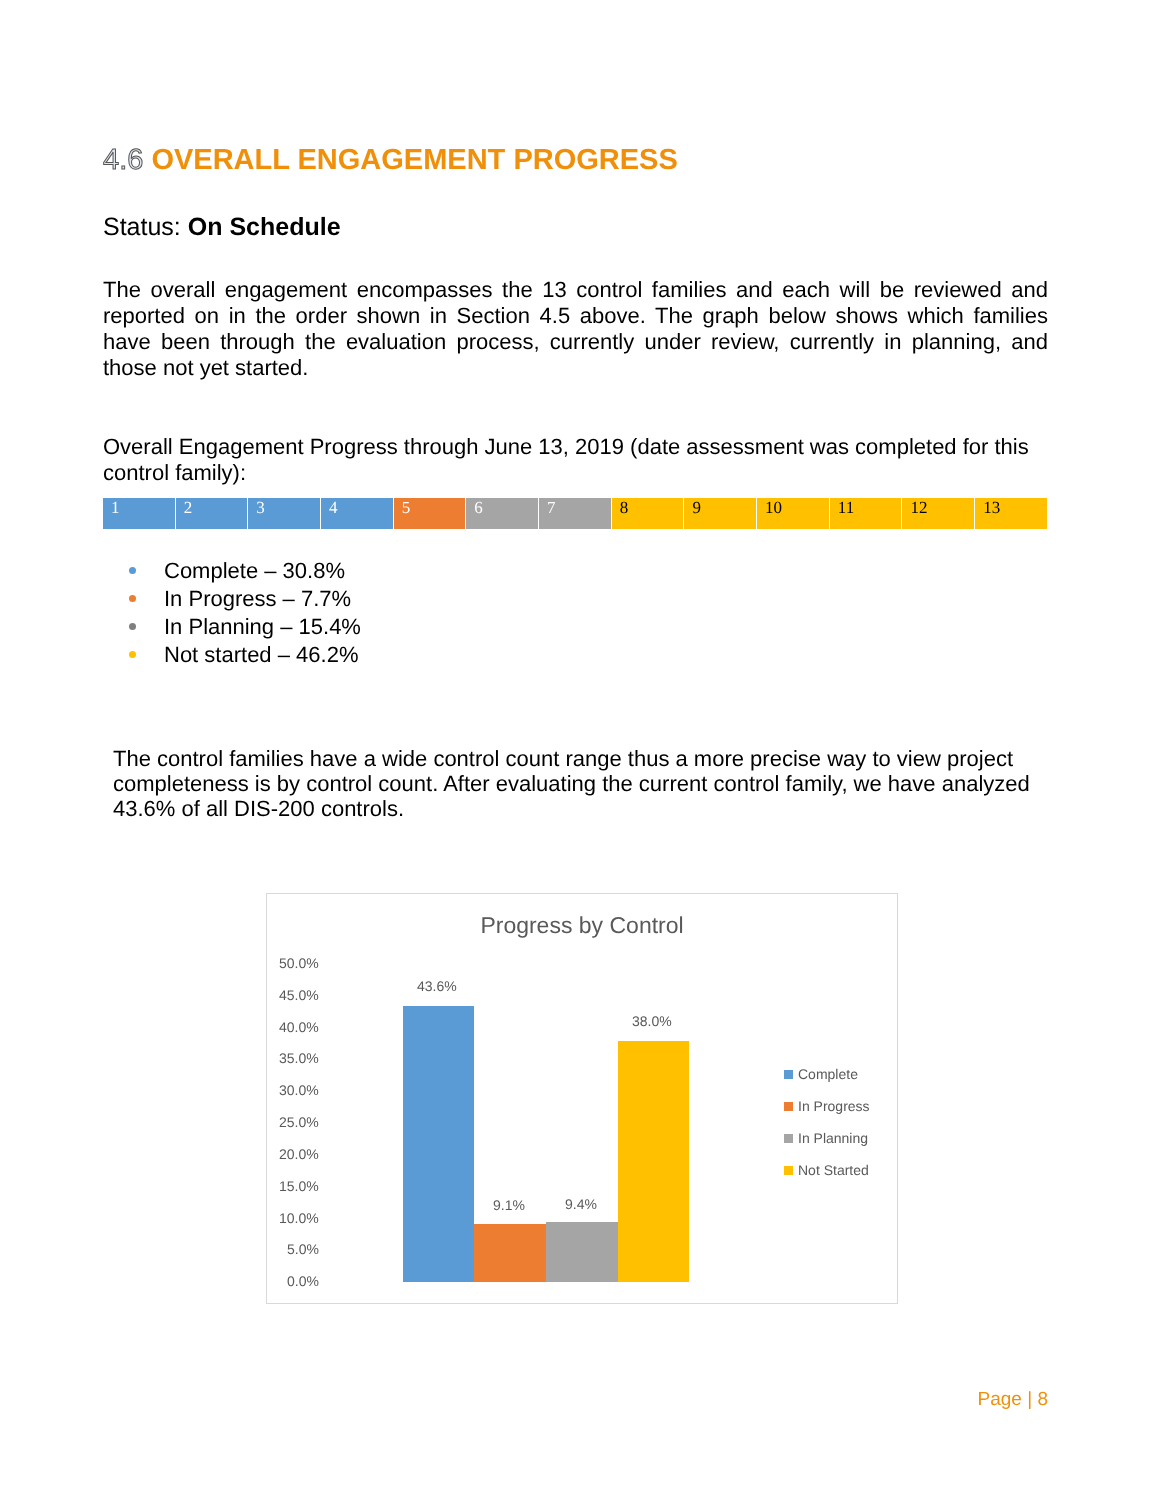4.6 OVERALL ENGAGEMENT PROGRESS
Status: On Schedule
The overall engagement encompasses the 13 control families and each will be reviewed and reported on in the order shown in Section 4.5 above. The graph below shows which families have been through the evaluation process, currently under review, currently in planning, and those not yet started.
Overall Engagement Progress through June 13, 2019 (date assessment was completed for this control family):
| 1 | 2 | 3 | 4 | 5 | 6 | 7 | 8 | 9 | 10 | 11 | 12 | 13 |
Complete – 30.8%
In Progress – 7.7%
In Planning – 15.4%
Not started – 46.2%
The control families have a wide control count range thus a more precise way to view project completeness is by control count. After evaluating the current control family, we have analyzed 43.6% of all DIS-200 controls.
Progress by Control
50.0%
45.0%
40.0%
35.0%
30.0%
25.0%
20.0%
15.0%
10.0%
5.0%
0.0%
43.6%
9.1%
9.4%
38.0%
Complete
In Progress
In Planning
Not Started
Page | 8